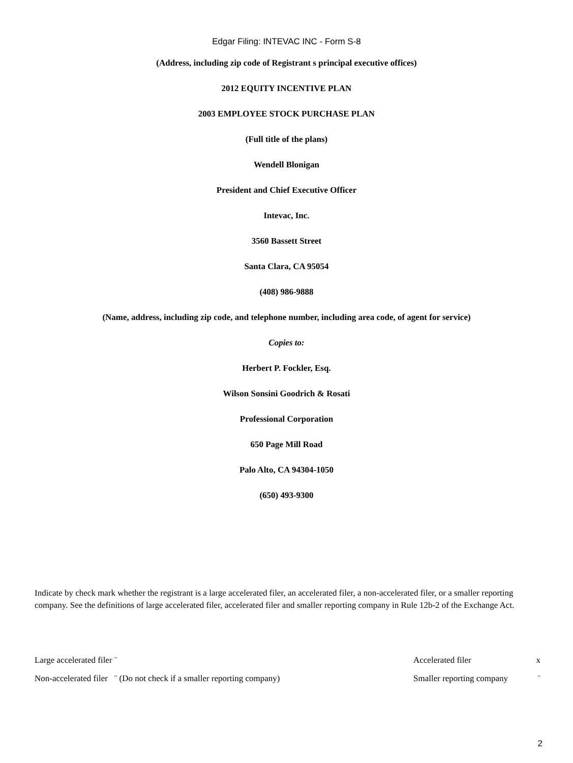Edgar Filing: INTEVAC INC - Form S-8
(Address, including zip code of Registrant s principal executive offices)
2012 EQUITY INCENTIVE PLAN
2003 EMPLOYEE STOCK PURCHASE PLAN
(Full title of the plans)
Wendell Blonigan
President and Chief Executive Officer
Intevac, Inc.
3560 Bassett Street
Santa Clara, CA 95054
(408) 986-9888
(Name, address, including zip code, and telephone number, including area code, of agent for service)
Copies to:
Herbert P. Fockler, Esq.
Wilson Sonsini Goodrich & Rosati
Professional Corporation
650 Page Mill Road
Palo Alto, CA 94304-1050
(650) 493-9300
Indicate by check mark whether the registrant is a large accelerated filer, an accelerated filer, a non-accelerated filer, or a smaller reporting company. See the definitions of large accelerated filer, accelerated filer and smaller reporting company in Rule 12b-2 of the Exchange Act.
| Large accelerated filer ¨ | Accelerated filer | x |
| Non-accelerated filer ¨ (Do not check if a smaller reporting company) | Smaller reporting company | ¨ |
2